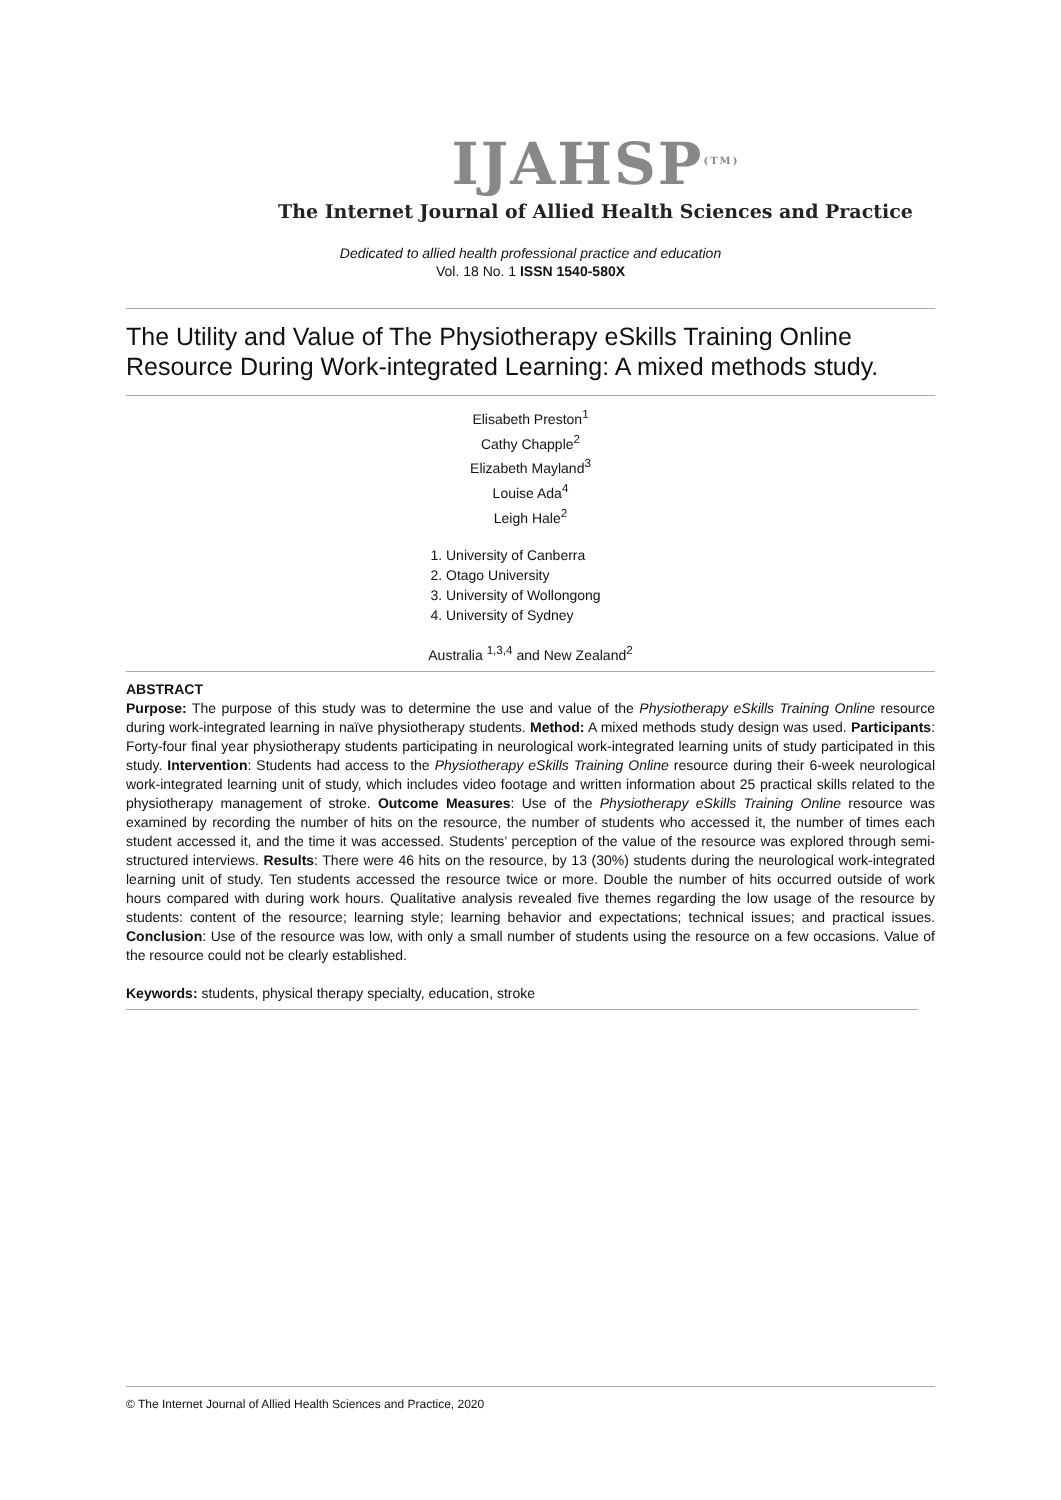IJAHSP<sup>(TM)</sup>
The Internet Journal of Allied Health Sciences and Practice
Dedicated to allied health professional practice and education
Vol. 18 No. 1 ISSN 1540-580X
The Utility and Value of The Physiotherapy eSkills Training Online Resource During Work-integrated Learning: A mixed methods study.
Elisabeth Preston<sup>1</sup>
Cathy Chapple<sup>2</sup>
Elizabeth Mayland<sup>3</sup>
Louise Ada<sup>4</sup>
Leigh Hale<sup>2</sup>
1. University of Canberra
2. Otago University
3. University of Wollongong
4. University of Sydney
Australia <sup>1,3,4</sup> and New Zealand<sup>2</sup>
ABSTRACT
Purpose: The purpose of this study was to determine the use and value of the Physiotherapy eSkills Training Online resource during work-integrated learning in naïve physiotherapy students. Method: A mixed methods study design was used. Participants: Forty-four final year physiotherapy students participating in neurological work-integrated learning units of study participated in this study. Intervention: Students had access to the Physiotherapy eSkills Training Online resource during their 6-week neurological work-integrated learning unit of study, which includes video footage and written information about 25 practical skills related to the physiotherapy management of stroke. Outcome Measures: Use of the Physiotherapy eSkills Training Online resource was examined by recording the number of hits on the resource, the number of students who accessed it, the number of times each student accessed it, and the time it was accessed. Students’ perception of the value of the resource was explored through semi-structured interviews. Results: There were 46 hits on the resource, by 13 (30%) students during the neurological work-integrated learning unit of study. Ten students accessed the resource twice or more. Double the number of hits occurred outside of work hours compared with during work hours. Qualitative analysis revealed five themes regarding the low usage of the resource by students: content of the resource; learning style; learning behavior and expectations; technical issues; and practical issues. Conclusion: Use of the resource was low, with only a small number of students using the resource on a few occasions. Value of the resource could not be clearly established.
Keywords: students, physical therapy specialty, education, stroke
© The Internet Journal of Allied Health Sciences and Practice, 2020